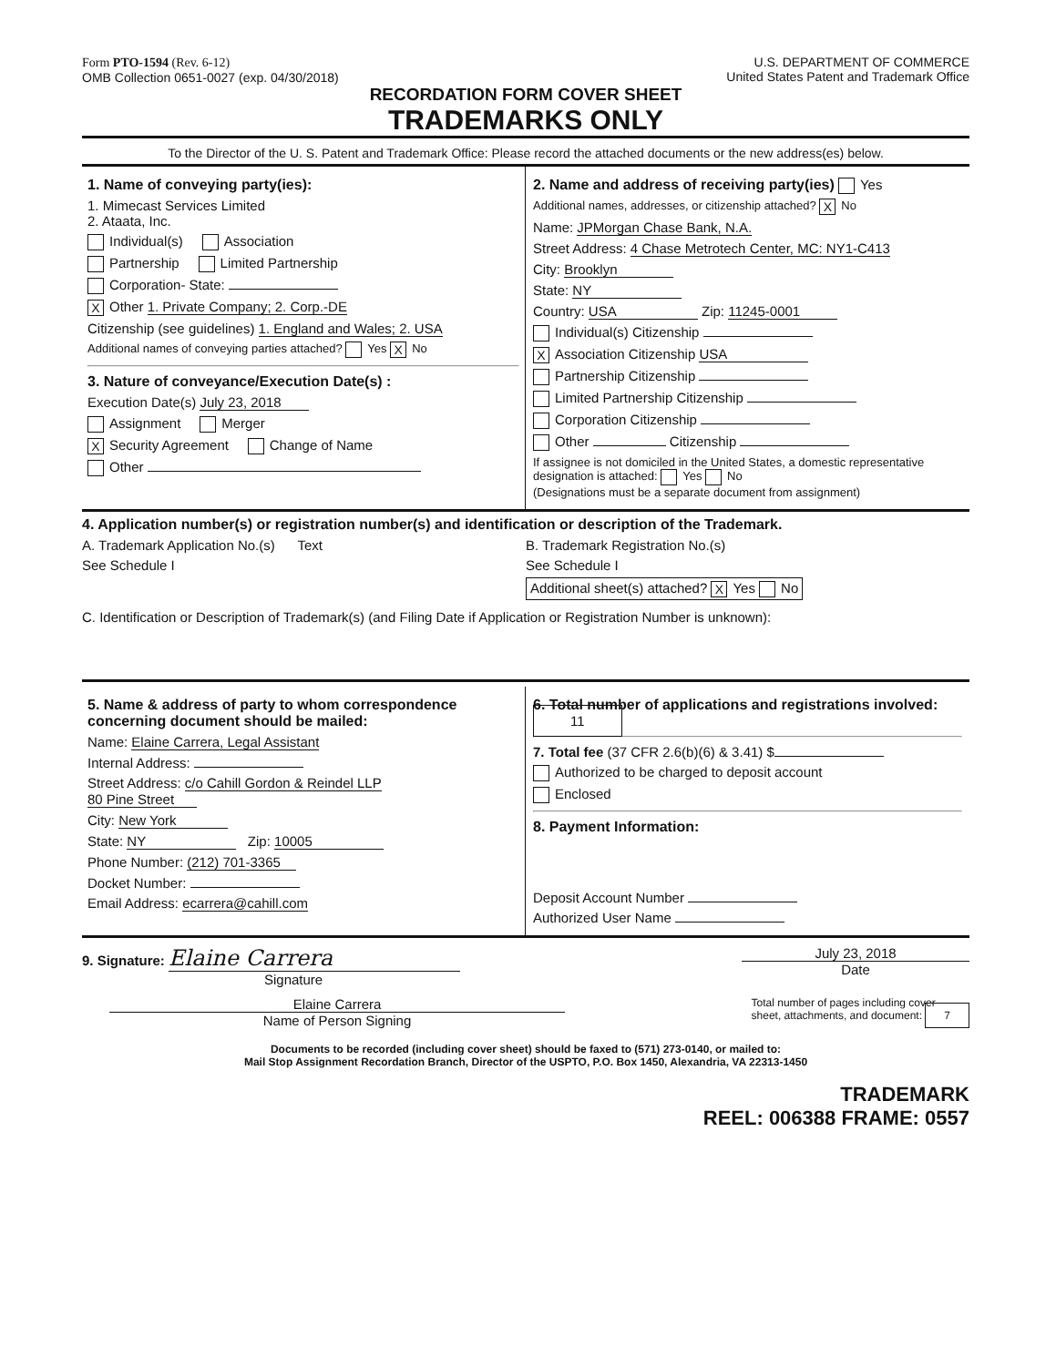Form PTO-1594 (Rev. 6-12)
OMB Collection 0651-0027 (exp. 04/30/2018)
U.S. DEPARTMENT OF COMMERCE
United States Patent and Trademark Office
RECORDATION FORM COVER SHEET
TRADEMARKS ONLY
To the Director of the U. S. Patent and Trademark Office: Please record the attached documents or the new address(es) below.
1. Name of conveying party(ies):
1. Mimecast Services Limited
2. Ataata, Inc.
Individual(s) Association
Partnership Limited Partnership
Corporation- State:
X Other 1. Private Company; 2. Corp.-DE
Citizenship (see guidelines) 1. England and Wales; 2. USA
Additional names of conveying parties attached? Yes X No
3. Nature of conveyance/Execution Date(s) :
Execution Date(s) July 23, 2018
Assignment Merger
X Security Agreement Change of Name
Other
2. Name and address of receiving party(ies) Yes
Additional names, addresses, or citizenship attached? X No
Name: JPMorgan Chase Bank, N.A.
Street Address: 4 Chase Metrotech Center, MC: NY1-C413
City: Brooklyn
State: NY
Country: USA Zip: 11245-0001
Individual(s) Citizenship
X Association Citizenship USA
Partnership Citizenship
Limited Partnership Citizenship
Corporation Citizenship
Other Citizenship
If assignee is not domiciled in the United States, a domestic representative designation is attached: Yes No
(Designations must be a separate document from assignment)
4. Application number(s) or registration number(s) and identification or description of the Trademark.
A. Trademark Application No.(s) Text
See Schedule I
B. Trademark Registration No.(s)
See Schedule I
Additional sheet(s) attached? X Yes No
C. Identification or Description of Trademark(s) (and Filing Date if Application or Registration Number is unknown):
5. Name & address of party to whom correspondence concerning document should be mailed:
Name: Elaine Carrera, Legal Assistant
Internal Address:
Street Address: c/o Cahill Gordon & Reindel LLP
80 Pine Street
City: New York
State: NY Zip: 10005
Phone Number: (212) 701-3365
Docket Number:
Email Address: ecarrera@cahill.com
6. Total number of applications and registrations involved: 11
7. Total fee (37 CFR 2.6(b)(6) & 3.41) $
Authorized to be charged to deposit account
Enclosed
8. Payment Information:
Deposit Account Number
Authorized User Name
9. Signature: Elaine Carrera
Signature
July 23, 2018
Date
Elaine Carrera
Name of Person Signing
Total number of pages including cover
sheet, attachments, and document: 7
Documents to be recorded (including cover sheet) should be faxed to (571) 273-0140, or mailed to:
Mail Stop Assignment Recordation Branch, Director of the USPTO, P.O. Box 1450, Alexandria, VA 22313-1450
TRADEMARK
REEL: 006388 FRAME: 0557